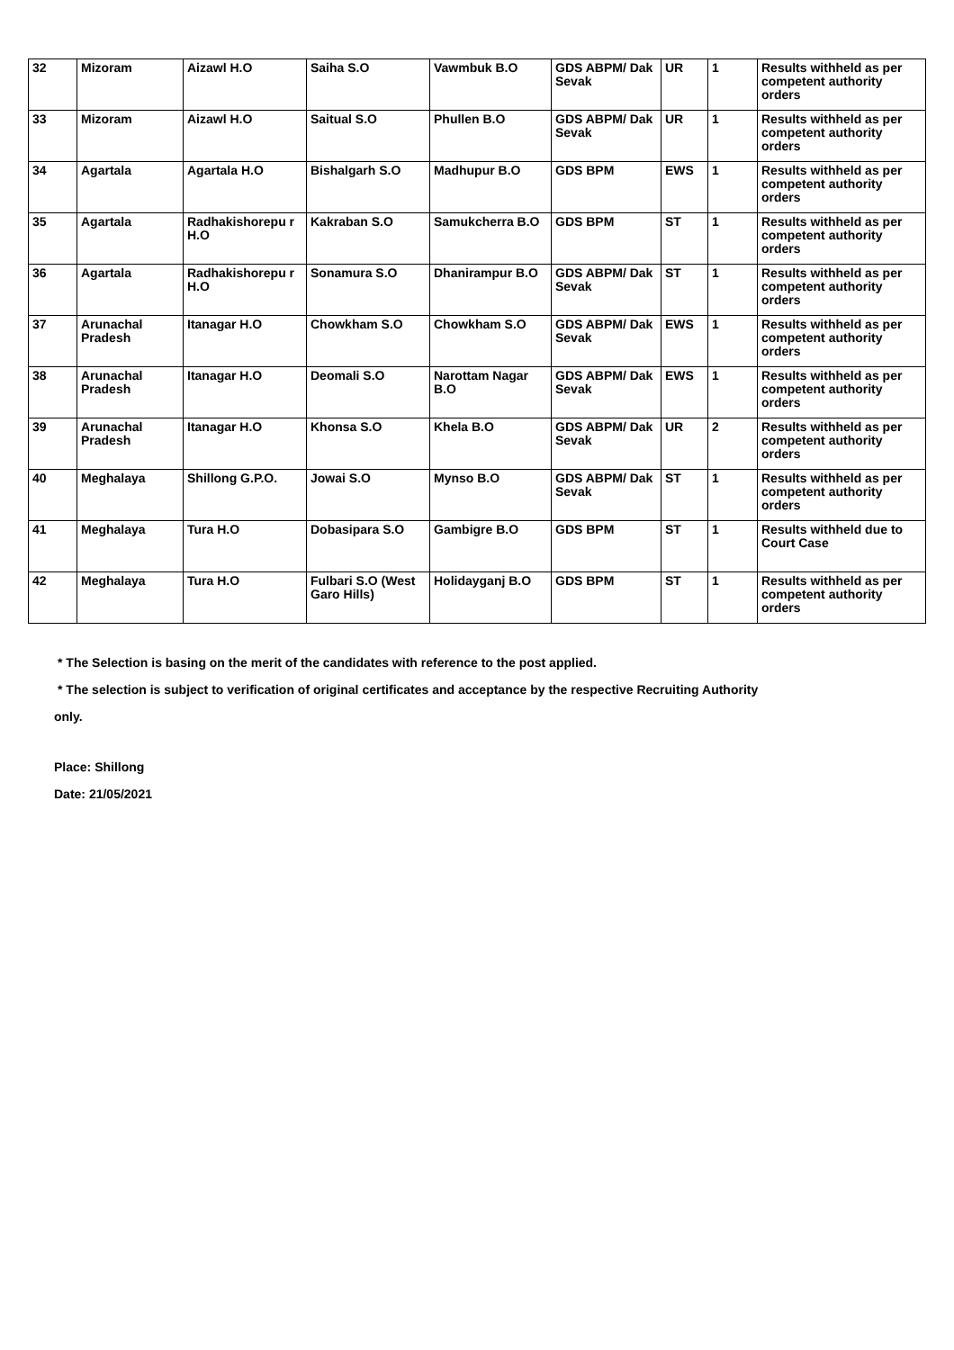| 32 | Mizoram | Aizawl H.O | Saiha S.O | Vawmbuk B.O | GDS ABPM/ Dak Sevak | UR | 1 | Results withheld as per competent authority orders |
| 33 | Mizoram | Aizawl H.O | Saitual S.O | Phullen B.O | GDS ABPM/ Dak Sevak | UR | 1 | Results withheld as per competent authority orders |
| 34 | Agartala | Agartala H.O | Bishalgarh S.O | Madhupur B.O | GDS BPM | EWS | 1 | Results withheld as per competent authority orders |
| 35 | Agartala | Radhakishorepu r H.O | Kakraban S.O | Samukcherra B.O | GDS BPM | ST | 1 | Results withheld as per competent authority orders |
| 36 | Agartala | Radhakishorepu r H.O | Sonamura S.O | Dhanirampur B.O | GDS ABPM/ Dak Sevak | ST | 1 | Results withheld as per competent authority orders |
| 37 | Arunachal Pradesh | Itanagar H.O | Chowkham S.O | Chowkham S.O | GDS ABPM/ Dak Sevak | EWS | 1 | Results withheld as per competent authority orders |
| 38 | Arunachal Pradesh | Itanagar H.O | Deomali S.O | Narottam Nagar B.O | GDS ABPM/ Dak Sevak | EWS | 1 | Results withheld as per competent authority orders |
| 39 | Arunachal Pradesh | Itanagar H.O | Khonsa S.O | Khela B.O | GDS ABPM/ Dak Sevak | UR | 2 | Results withheld as per competent authority orders |
| 40 | Meghalaya | Shillong G.P.O. | Jowai S.O | Mynso B.O | GDS ABPM/ Dak Sevak | ST | 1 | Results withheld as per competent authority orders |
| 41 | Meghalaya | Tura H.O | Dobasipara S.O | Gambigre B.O | GDS BPM | ST | 1 | Results withheld due to Court Case |
| 42 | Meghalaya | Tura H.O | Fulbari S.O (West Garo Hills) | Holidayganj B.O | GDS BPM | ST | 1 | Results withheld as per competent authority orders |
* The Selection is basing on the merit of the candidates with reference to the post applied.
* The selection is subject to verification of original certificates and acceptance by the respective Recruiting Authority
only.
Place: Shillong
Date: 21/05/2021